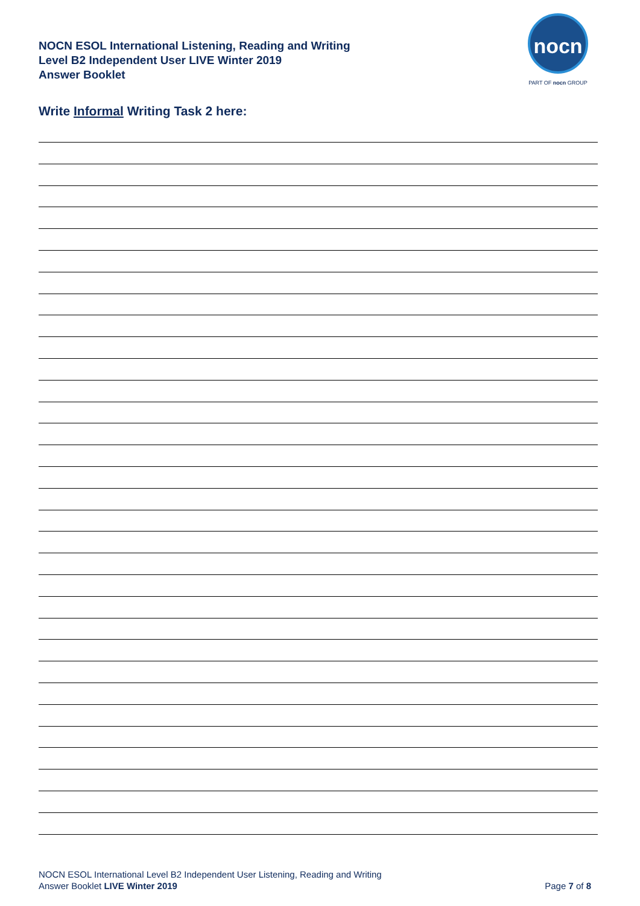NOCN ESOL International Listening, Reading and Writing
Level B2 Independent User LIVE Winter 2019
Answer Booklet
nocn
PART OF nocn GROUP
Write Informal Writing Task 2 here:
NOCN ESOL International Level B2 Independent User Listening, Reading and Writing
Answer Booklet LIVE Winter 2019
Page 7 of 8